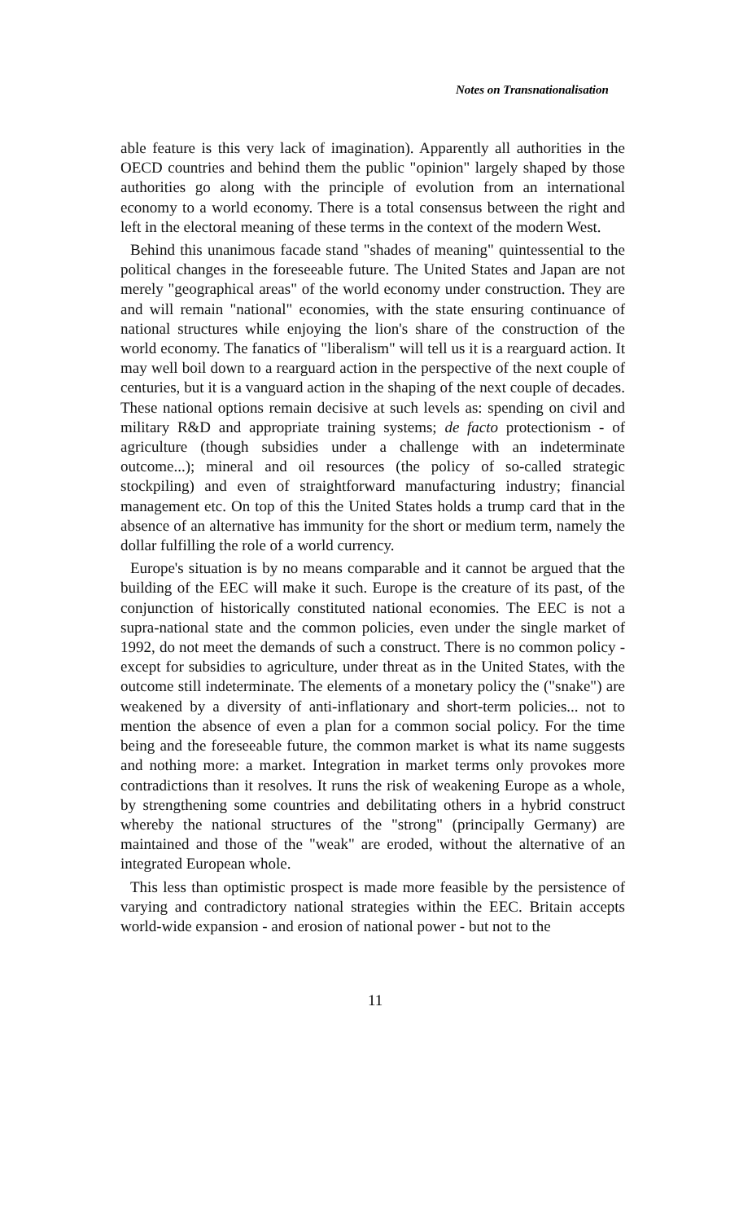Notes on Transnationalisation
able feature is this very lack of imagination). Apparently all authorities in the OECD countries and behind them the public "opinion" largely shaped by those authorities go along with the principle of evolution from an international economy to a world economy. There is a total consensus between the right and left in the electoral meaning of these terms in the context of the modern West.
Behind this unanimous facade stand "shades of meaning" quintessential to the political changes in the foreseeable future. The United States and Japan are not merely "geographical areas" of the world economy under construction. They are and will remain "national" economies, with the state ensuring continuance of national structures while enjoying the lion's share of the construction of the world economy. The fanatics of "liberalism" will tell us it is a rearguard action. It may well boil down to a rearguard action in the perspective of the next couple of centuries, but it is a vanguard action in the shaping of the next couple of decades. These national options remain decisive at such levels as: spending on civil and military R&D and appropriate training systems; de facto protectionism - of agriculture (though subsidies under a challenge with an indeterminate outcome...); mineral and oil resources (the policy of so-called strategic stockpiling) and even of straightforward manufacturing industry; financial management etc. On top of this the United States holds a trump card that in the absence of an alternative has immunity for the short or medium term, namely the dollar fulfilling the role of a world currency.
Europe's situation is by no means comparable and it cannot be argued that the building of the EEC will make it such. Europe is the creature of its past, of the conjunction of historically constituted national economies. The EEC is not a supra-national state and the common policies, even under the single market of 1992, do not meet the demands of such a construct. There is no common policy - except for subsidies to agriculture, under threat as in the United States, with the outcome still indeterminate. The elements of a monetary policy the ("snake") are weakened by a diversity of anti-inflationary and short-term policies... not to mention the absence of even a plan for a common social policy. For the time being and the foreseeable future, the common market is what its name suggests and nothing more: a market. Integration in market terms only provokes more contradictions than it resolves. It runs the risk of weakening Europe as a whole, by strengthening some countries and debilitating others in a hybrid construct whereby the national structures of the "strong" (principally Germany) are maintained and those of the "weak" are eroded, without the alternative of an integrated European whole.
This less than optimistic prospect is made more feasible by the persistence of varying and contradictory national strategies within the EEC. Britain accepts world-wide expansion - and erosion of national power - but not to the
11